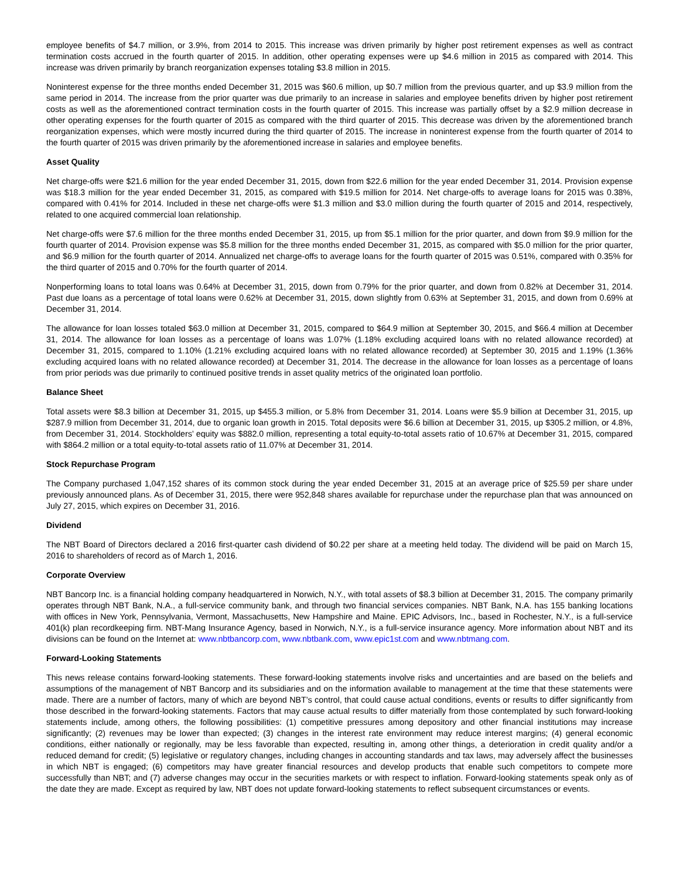employee benefits of $4.7 million, or 3.9%, from 2014 to 2015. This increase was driven primarily by higher post retirement expenses as well as contract termination costs accrued in the fourth quarter of 2015. In addition, other operating expenses were up $4.6 million in 2015 as compared with 2014. This increase was driven primarily by branch reorganization expenses totaling $3.8 million in 2015.
Noninterest expense for the three months ended December 31, 2015 was $60.6 million, up $0.7 million from the previous quarter, and up $3.9 million from the same period in 2014. The increase from the prior quarter was due primarily to an increase in salaries and employee benefits driven by higher post retirement costs as well as the aforementioned contract termination costs in the fourth quarter of 2015. This increase was partially offset by a $2.9 million decrease in other operating expenses for the fourth quarter of 2015 as compared with the third quarter of 2015. This decrease was driven by the aforementioned branch reorganization expenses, which were mostly incurred during the third quarter of 2015. The increase in noninterest expense from the fourth quarter of 2014 to the fourth quarter of 2015 was driven primarily by the aforementioned increase in salaries and employee benefits.
Asset Quality
Net charge-offs were $21.6 million for the year ended December 31, 2015, down from $22.6 million for the year ended December 31, 2014. Provision expense was $18.3 million for the year ended December 31, 2015, as compared with $19.5 million for 2014. Net charge-offs to average loans for 2015 was 0.38%, compared with 0.41% for 2014. Included in these net charge-offs were $1.3 million and $3.0 million during the fourth quarter of 2015 and 2014, respectively, related to one acquired commercial loan relationship.
Net charge-offs were $7.6 million for the three months ended December 31, 2015, up from $5.1 million for the prior quarter, and down from $9.9 million for the fourth quarter of 2014. Provision expense was $5.8 million for the three months ended December 31, 2015, as compared with $5.0 million for the prior quarter, and $6.9 million for the fourth quarter of 2014. Annualized net charge-offs to average loans for the fourth quarter of 2015 was 0.51%, compared with 0.35% for the third quarter of 2015 and 0.70% for the fourth quarter of 2014.
Nonperforming loans to total loans was 0.64% at December 31, 2015, down from 0.79% for the prior quarter, and down from 0.82% at December 31, 2014. Past due loans as a percentage of total loans were 0.62% at December 31, 2015, down slightly from 0.63% at September 31, 2015, and down from 0.69% at December 31, 2014.
The allowance for loan losses totaled $63.0 million at December 31, 2015, compared to $64.9 million at September 30, 2015, and $66.4 million at December 31, 2014. The allowance for loan losses as a percentage of loans was 1.07% (1.18% excluding acquired loans with no related allowance recorded) at December 31, 2015, compared to 1.10% (1.21% excluding acquired loans with no related allowance recorded) at September 30, 2015 and 1.19% (1.36% excluding acquired loans with no related allowance recorded) at December 31, 2014. The decrease in the allowance for loan losses as a percentage of loans from prior periods was due primarily to continued positive trends in asset quality metrics of the originated loan portfolio.
Balance Sheet
Total assets were $8.3 billion at December 31, 2015, up $455.3 million, or 5.8% from December 31, 2014. Loans were $5.9 billion at December 31, 2015, up $287.9 million from December 31, 2014, due to organic loan growth in 2015. Total deposits were $6.6 billion at December 31, 2015, up $305.2 million, or 4.8%, from December 31, 2014. Stockholders’ equity was $882.0 million, representing a total equity-to-total assets ratio of 10.67% at December 31, 2015, compared with $864.2 million or a total equity-to-total assets ratio of 11.07% at December 31, 2014.
Stock Repurchase Program
The Company purchased 1,047,152 shares of its common stock during the year ended December 31, 2015 at an average price of $25.59 per share under previously announced plans. As of December 31, 2015, there were 952,848 shares available for repurchase under the repurchase plan that was announced on July 27, 2015, which expires on December 31, 2016.
Dividend
The NBT Board of Directors declared a 2016 first-quarter cash dividend of $0.22 per share at a meeting held today. The dividend will be paid on March 15, 2016 to shareholders of record as of March 1, 2016.
Corporate Overview
NBT Bancorp Inc. is a financial holding company headquartered in Norwich, N.Y., with total assets of $8.3 billion at December 31, 2015. The company primarily operates through NBT Bank, N.A., a full-service community bank, and through two financial services companies. NBT Bank, N.A. has 155 banking locations with offices in New York, Pennsylvania, Vermont, Massachusetts, New Hampshire and Maine. EPIC Advisors, Inc., based in Rochester, N.Y., is a full-service 401(k) plan recordkeeping firm. NBT-Mang Insurance Agency, based in Norwich, N.Y., is a full-service insurance agency. More information about NBT and its divisions can be found on the Internet at: www.nbtbancorp.com, www.nbtbank.com, www.epic1st.com and www.nbtmang.com.
Forward-Looking Statements
This news release contains forward-looking statements. These forward-looking statements involve risks and uncertainties and are based on the beliefs and assumptions of the management of NBT Bancorp and its subsidiaries and on the information available to management at the time that these statements were made. There are a number of factors, many of which are beyond NBT’s control, that could cause actual conditions, events or results to differ significantly from those described in the forward-looking statements. Factors that may cause actual results to differ materially from those contemplated by such forward-looking statements include, among others, the following possibilities: (1) competitive pressures among depository and other financial institutions may increase significantly; (2) revenues may be lower than expected; (3) changes in the interest rate environment may reduce interest margins; (4) general economic conditions, either nationally or regionally, may be less favorable than expected, resulting in, among other things, a deterioration in credit quality and/or a reduced demand for credit; (5) legislative or regulatory changes, including changes in accounting standards and tax laws, may adversely affect the businesses in which NBT is engaged; (6) competitors may have greater financial resources and develop products that enable such competitors to compete more successfully than NBT; and (7) adverse changes may occur in the securities markets or with respect to inflation. Forward-looking statements speak only as of the date they are made. Except as required by law, NBT does not update forward-looking statements to reflect subsequent circumstances or events.